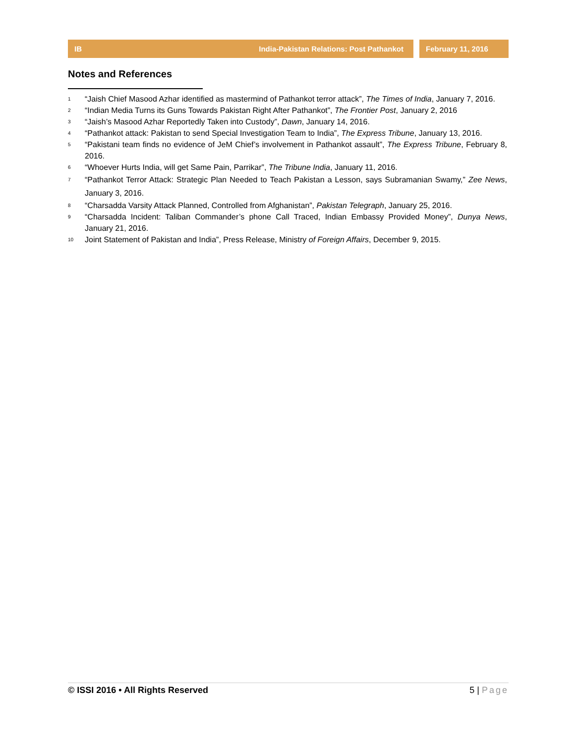IB India-Pakistan Relations: Post Pathankot February 11, 2016
Notes and References
<sup>1</sup>
“Jaish Chief Masood Azhar identified as mastermind of Pathankot terror attack”, The Times of India, January 7, 2016.
<sup>2</sup>
“Indian Media Turns its Guns Towards Pakistan Right After Pathankot”, The Frontier Post, January 2, 2016
<sup>3</sup>
“Jaish’s Masood Azhar Reportedly Taken into Custody”, Dawn, January 14, 2016.
<sup>4</sup>
“Pathankot attack: Pakistan to send Special Investigation Team to India”, The Express Tribune, January 13, 2016.
<sup>5</sup>
“Pakistani team finds no evidence of JeM Chief’s involvement in Pathankot assault”, The Express Tribune, February 8, 2016.
<sup>6</sup>
“Whoever Hurts India, will get Same Pain, Parrikar”, The Tribune India, January 11, 2016.
<sup>7</sup>
“Pathankot Terror Attack: Strategic Plan Needed to Teach Pakistan a Lesson, says Subramanian Swamy,” Zee News, January 3, 2016.
<sup>8</sup>
“Charsadda Varsity Attack Planned, Controlled from Afghanistan”, Pakistan Telegraph, January 25, 2016.
<sup>9</sup>
“Charsadda Incident: Taliban Commander’s phone Call Traced, Indian Embassy Provided Money”, Dunya News, January 21, 2016.
<sup>10</sup>
Joint Statement of Pakistan and India”, Press Release, Ministry of Foreign Affairs, December 9, 2015.
© ISSI 2016 • All Rights Reserved 5 | Page